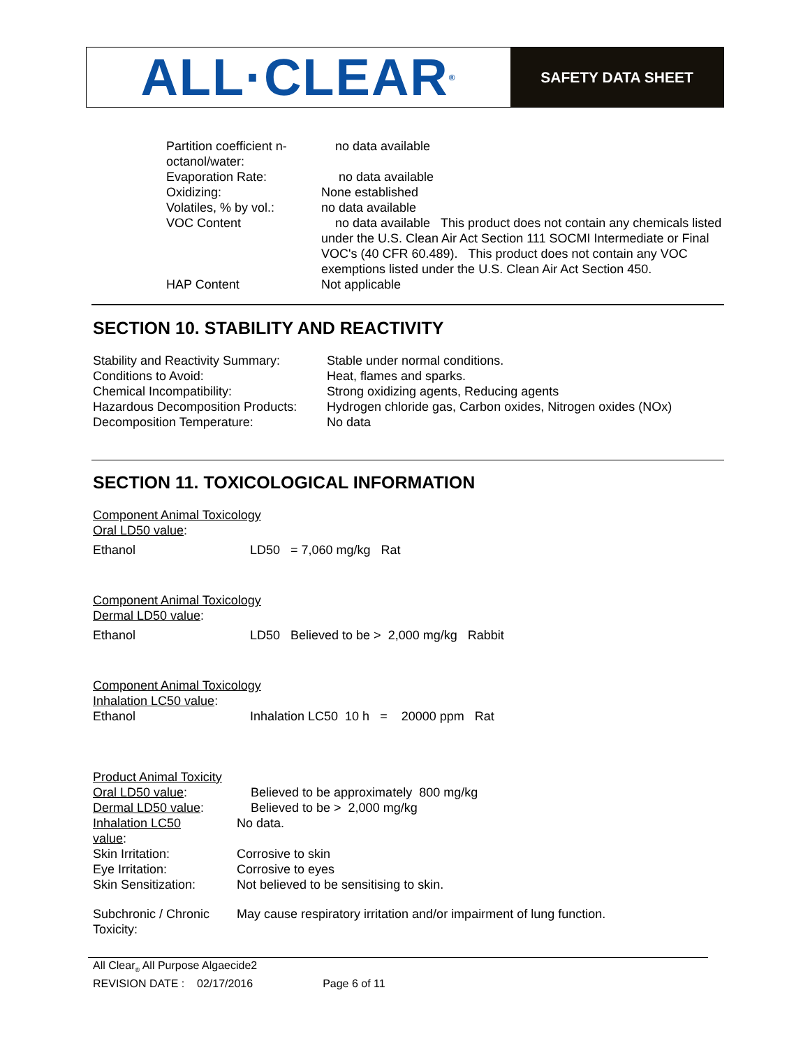ALL·CLEAR ®
SAFETY DATA SHEET
| Partition coefficient n- octanol/water: | no data available |
| Evaporation Rate: | no data available |
| Oxidizing: | None established |
| Volatiles, % by vol.: | no data available |
| VOC Content | no data available This product does not contain any chemicals listed under the U.S. Clean Air Act Section 111 SOCMI Intermediate or Final VOC's (40 CFR 60.489). This product does not contain any VOC exemptions listed under the U.S. Clean Air Act Section 450. |
| HAP Content | Not applicable |
SECTION 10. STABILITY AND REACTIVITY
| Stability and Reactivity Summary: | Stable under normal conditions. |
| Conditions to Avoid: | Heat, flames and sparks. |
| Chemical Incompatibility: | Strong oxidizing agents, Reducing agents |
| Hazardous Decomposition Products: | Hydrogen chloride gas, Carbon oxides, Nitrogen oxides (NOx) |
| Decomposition Temperature: | No data |
SECTION 11. TOXICOLOGICAL INFORMATION
Component Animal Toxicology
Oral LD50 value:
| Ethanol | LD50 = 7,060 mg/kg Rat |
Component Animal Toxicology
Dermal LD50 value:
| Ethanol | LD50 Believed to be > 2,000 mg/kg Rabbit |
Component Animal Toxicology
Inhalation LC50 value:
| Ethanol | Inhalation LC50 10 h = 20000 ppm Rat |
| Product Animal Toxicity | |
| Oral LD50 value : | Believed to be approximately 800 mg/kg |
| Dermal LD50 value : | Believed to be > 2,000 mg/kg |
| Inhalation LC50 value : | No data. |
| Skin Irritation: | Corrosive to skin |
| Eye Irritation: | Corrosive to eyes |
| Skin Sensitization: | Not believed to be sensitising to skin. |
| Subchronic / Chronic Toxicity: | May cause respiratory irritation and/or impairment of lung function. |
All Clear<sub>®</sub> All Purpose Algaecide2
REVISION DATE : 02/17/2016 Page 6 of 11